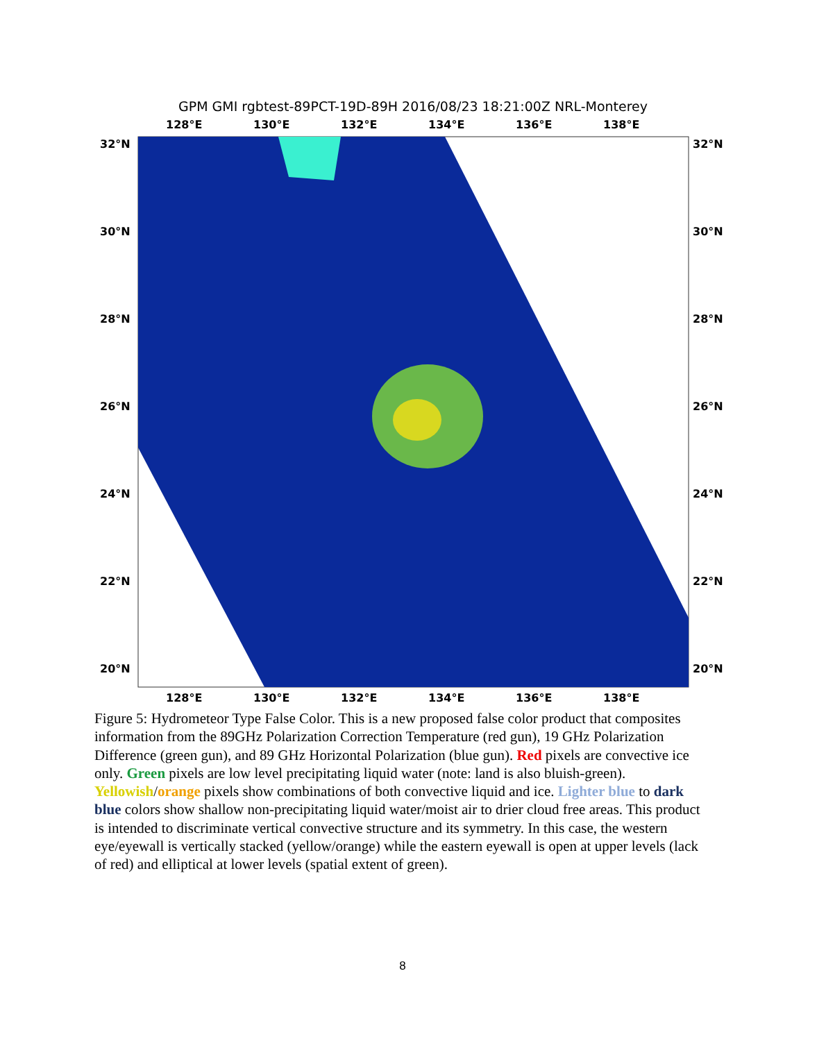GPM GMI rgbtest-89PCT-19D-89H 2016/08/23 18:21:00Z NRL-Monterey
128°E 130°E 132°E 134°E 136°E 138°E
32°N 32°N
30°N 30°N
28°N 28°N
26°N 26°N
24°N 24°N
22°N 22°N
20°N 20°N
128°E 130°E 132°E 134°E 136°E 138°E
Figure 5: Hydrometeor Type False Color. This is a new proposed false color product that composites information from the 89GHz Polarization Correction Temperature (red gun), 19 GHz Polarization Difference (green gun), and 89 GHz Horizontal Polarization (blue gun). Red pixels are convective ice only. Green pixels are low level precipitating liquid water (note: land is also bluish-green). Yellowish/orange pixels show combinations of both convective liquid and ice. Lighter blue to dark blue colors show shallow non-precipitating liquid water/moist air to drier cloud free areas. This product is intended to discriminate vertical convective structure and its symmetry. In this case, the western eye/eyewall is vertically stacked (yellow/orange) while the eastern eyewall is open at upper levels (lack of red) and elliptical at lower levels (spatial extent of green).
8